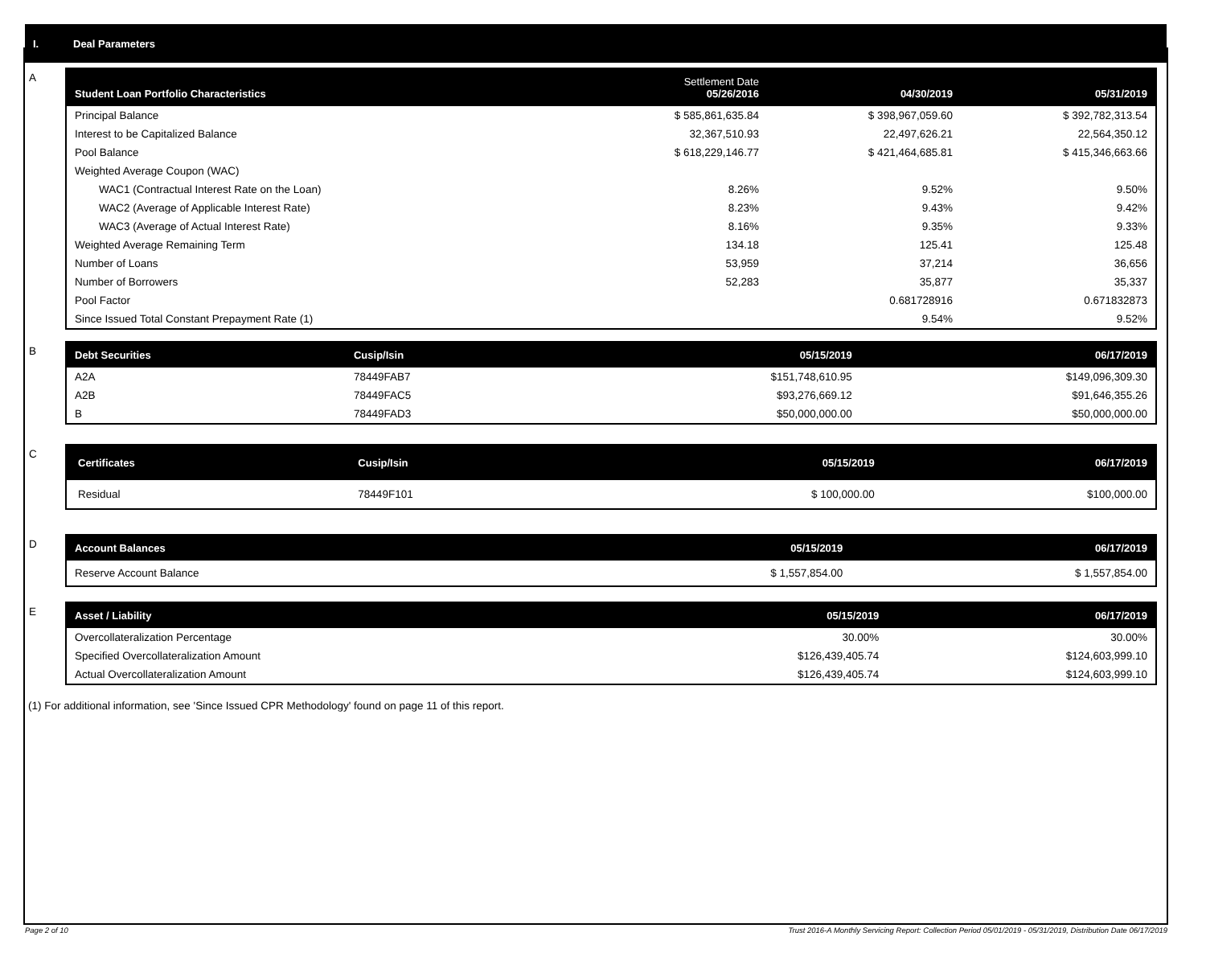I. Deal Parameters
A
| Student Loan Portfolio Characteristics | Settlement Date 05/26/2016 | 04/30/2019 | 05/31/2019 |
| --- | --- | --- | --- |
| Principal Balance | $ 585,861,635.84 | $ 398,967,059.60 | $ 392,782,313.54 |
| Interest to be Capitalized Balance | 32,367,510.93 | 22,497,626.21 | 22,564,350.12 |
| Pool Balance | $ 618,229,146.77 | $ 421,464,685.81 | $ 415,346,663.66 |
| Weighted Average Coupon (WAC) | | | |
| WAC1 (Contractual Interest Rate on the Loan) | 8.26% | 9.52% | 9.50% |
| WAC2 (Average of Applicable Interest Rate) | 8.23% | 9.43% | 9.42% |
| WAC3 (Average of Actual Interest Rate) | 8.16% | 9.35% | 9.33% |
| Weighted Average Remaining Term | 134.18 | 125.41 | 125.48 |
| Number of Loans | 53,959 | 37,214 | 36,656 |
| Number of Borrowers | 52,283 | 35,877 | 35,337 |
| Pool Factor | | 0.681728916 | 0.671832873 |
| Since Issued Total Constant Prepayment Rate (1) | | 9.54% | 9.52% |
B
| Debt Securities | Cusip/Isin | 05/15/2019 | 06/17/2019 |
| --- | --- | --- | --- |
| A2A | 78449FAB7 | $151,748,610.95 | $149,096,309.30 |
| A2B | 78449FAC5 | $93,276,669.12 | $91,646,355.26 |
| B | 78449FAD3 | $50,000,000.00 | $50,000,000.00 |
C
| Certificates | Cusip/Isin | 05/15/2019 | 06/17/2019 |
| --- | --- | --- | --- |
| Residual | 78449F101 | $ 100,000.00 | $100,000.00 |
D
| Account Balances | 05/15/2019 | 06/17/2019 |
| --- | --- | --- |
| Reserve Account Balance | $ 1,557,854.00 | $ 1,557,854.00 |
E
| Asset / Liability | 05/15/2019 | 06/17/2019 |
| --- | --- | --- |
| Overcollateralization Percentage | 30.00% | 30.00% |
| Specified Overcollateralization Amount | $126,439,405.74 | $124,603,999.10 |
| Actual Overcollateralization Amount | $126,439,405.74 | $124,603,999.10 |
(1) For additional information, see 'Since Issued CPR Methodology' found on page 11 of this report.
Page 2 of 10
Trust 2016-A Monthly Servicing Report: Collection Period 05/01/2019 - 05/31/2019, Distribution Date 06/17/2019